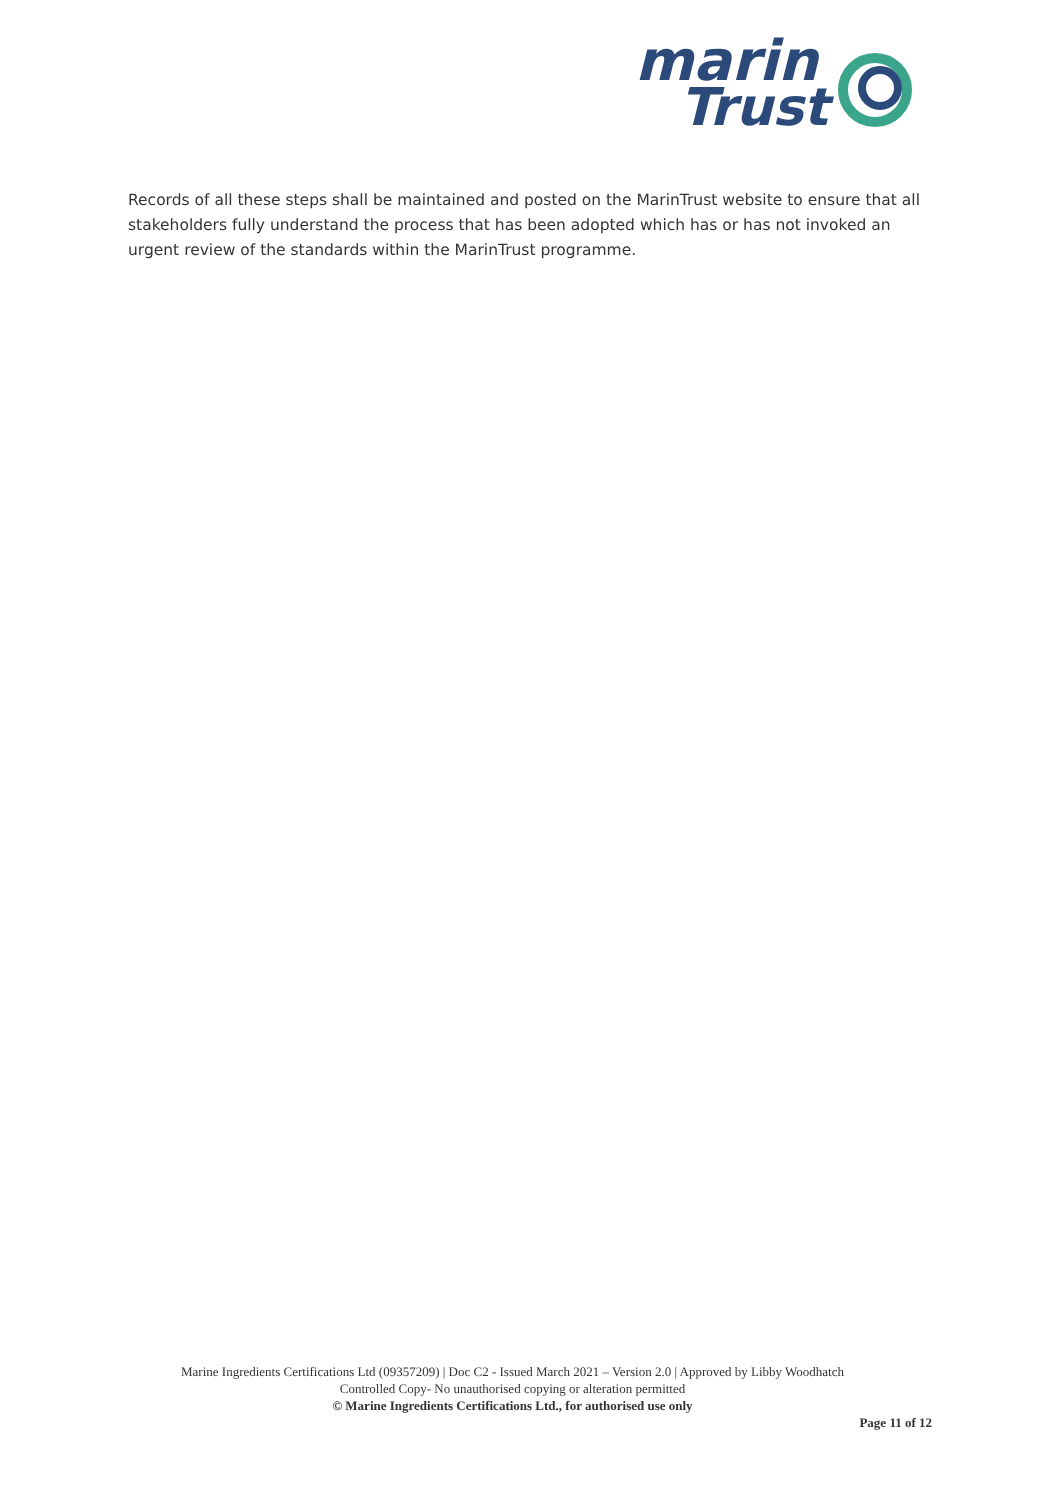marin
Trust
Records of all these steps shall be maintained and posted on the MarinTrust website to ensure that all stakeholders fully understand the process that has been adopted which has or has not invoked an urgent review of the standards within the MarinTrust programme.
Marine Ingredients Certifications Ltd (09357209) | Doc C2 - Issued March 2021 – Version 2.0 | Approved by Libby Woodhatch
Controlled Copy- No unauthorised copying or alteration permitted
© Marine Ingredients Certifications Ltd., for authorised use only
Page 11 of 12